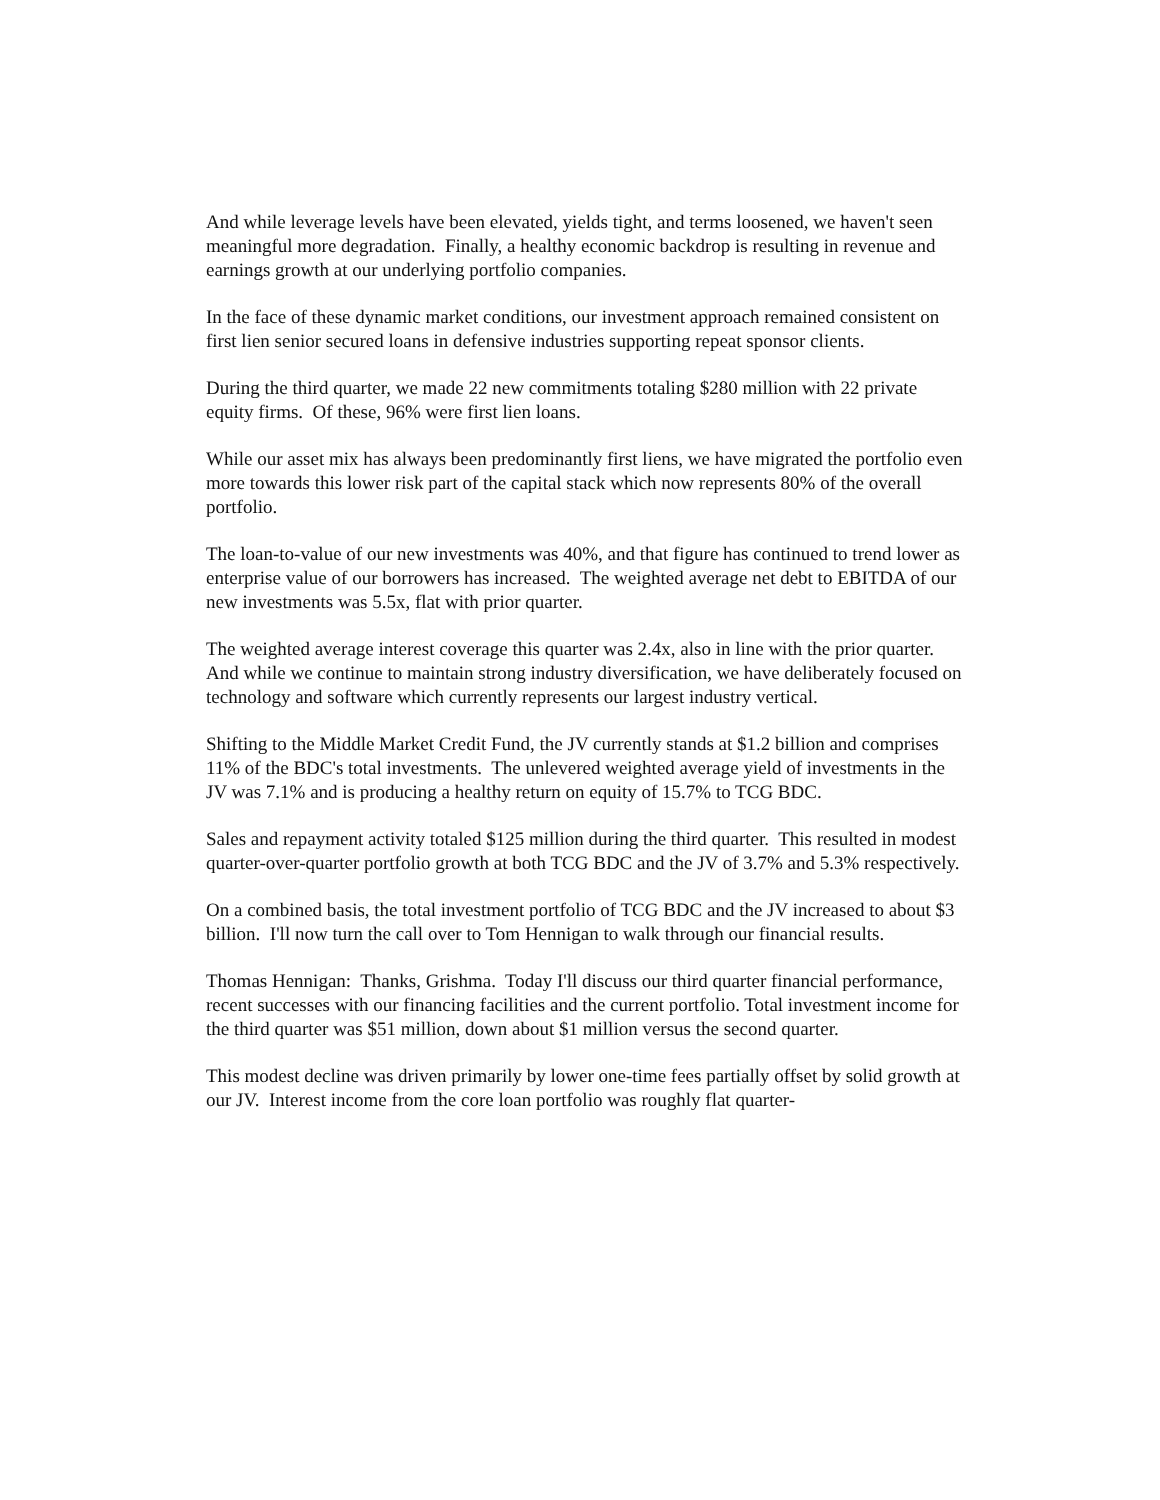And while leverage levels have been elevated, yields tight, and terms loosened, we haven't seen meaningful more degradation. Finally, a healthy economic backdrop is resulting in revenue and earnings growth at our underlying portfolio companies.
In the face of these dynamic market conditions, our investment approach remained consistent on first lien senior secured loans in defensive industries supporting repeat sponsor clients.
During the third quarter, we made 22 new commitments totaling $280 million with 22 private equity firms. Of these, 96% were first lien loans.
While our asset mix has always been predominantly first liens, we have migrated the portfolio even more towards this lower risk part of the capital stack which now represents 80% of the overall portfolio.
The loan-to-value of our new investments was 40%, and that figure has continued to trend lower as enterprise value of our borrowers has increased. The weighted average net debt to EBITDA of our new investments was 5.5x, flat with prior quarter.
The weighted average interest coverage this quarter was 2.4x, also in line with the prior quarter. And while we continue to maintain strong industry diversification, we have deliberately focused on technology and software which currently represents our largest industry vertical.
Shifting to the Middle Market Credit Fund, the JV currently stands at $1.2 billion and comprises 11% of the BDC's total investments. The unlevered weighted average yield of investments in the JV was 7.1% and is producing a healthy return on equity of 15.7% to TCG BDC.
Sales and repayment activity totaled $125 million during the third quarter. This resulted in modest quarter-over-quarter portfolio growth at both TCG BDC and the JV of 3.7% and 5.3% respectively.
On a combined basis, the total investment portfolio of TCG BDC and the JV increased to about $3 billion. I'll now turn the call over to Tom Hennigan to walk through our financial results.
Thomas Hennigan: Thanks, Grishma. Today I'll discuss our third quarter financial performance, recent successes with our financing facilities and the current portfolio. Total investment income for the third quarter was $51 million, down about $1 million versus the second quarter.
This modest decline was driven primarily by lower one-time fees partially offset by solid growth at our JV. Interest income from the core loan portfolio was roughly flat quarter-